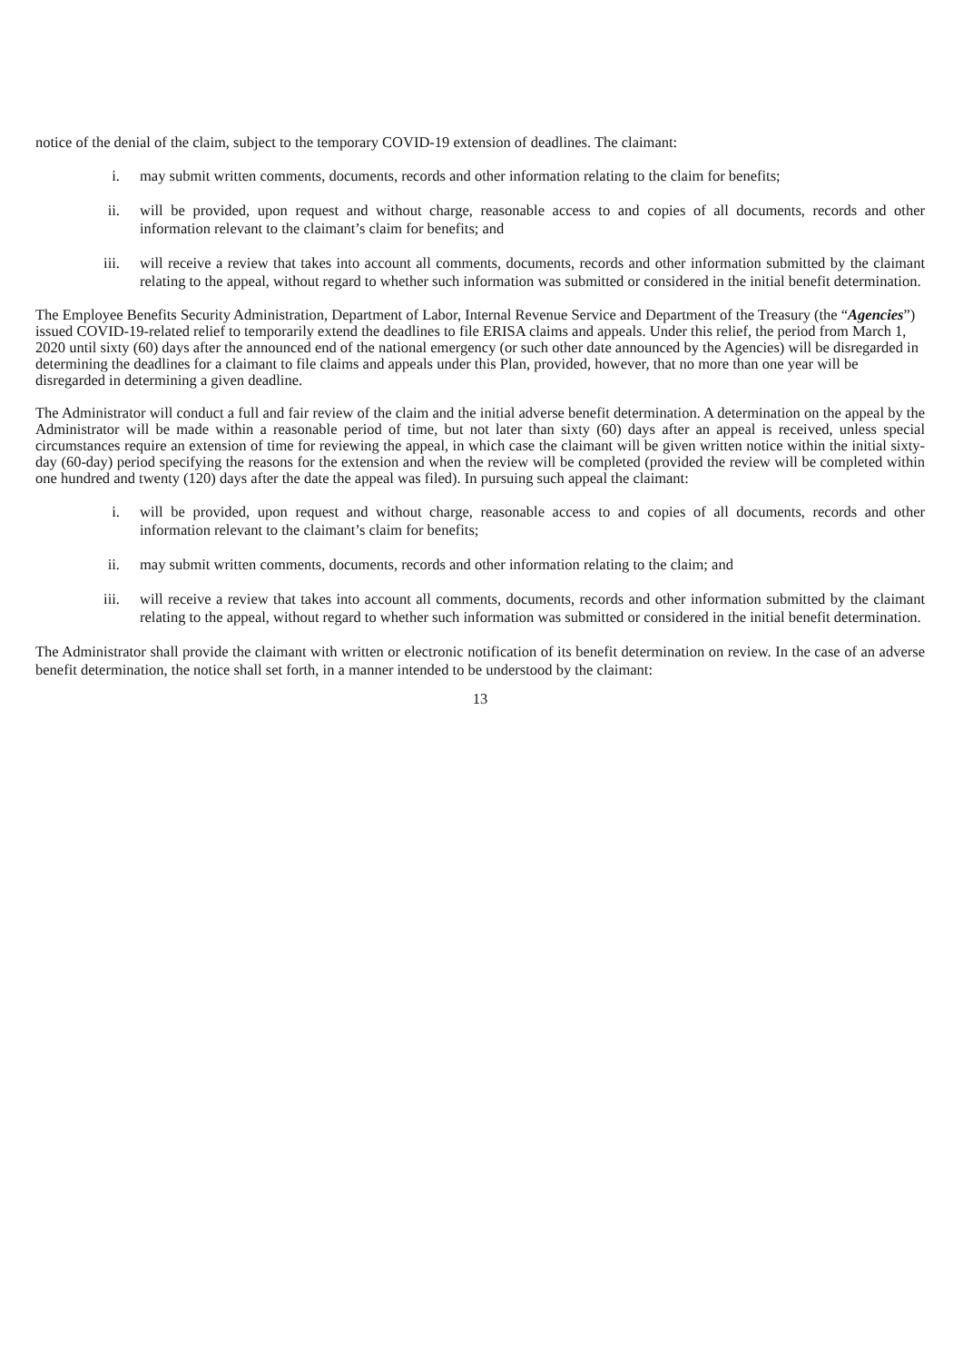notice of the denial of the claim, subject to the temporary COVID-19 extension of deadlines. The claimant:
i. may submit written comments, documents, records and other information relating to the claim for benefits;
ii. will be provided, upon request and without charge, reasonable access to and copies of all documents, records and other information relevant to the claimant’s claim for benefits; and
iii. will receive a review that takes into account all comments, documents, records and other information submitted by the claimant relating to the appeal, without regard to whether such information was submitted or considered in the initial benefit determination.
The Employee Benefits Security Administration, Department of Labor, Internal Revenue Service and Department of the Treasury (the “Agencies”) issued COVID-19-related relief to temporarily extend the deadlines to file ERISA claims and appeals. Under this relief, the period from March 1, 2020 until sixty (60) days after the announced end of the national emergency (or such other date announced by the Agencies) will be disregarded in determining the deadlines for a claimant to file claims and appeals under this Plan, provided, however, that no more than one year will be disregarded in determining a given deadline.
The Administrator will conduct a full and fair review of the claim and the initial adverse benefit determination. A determination on the appeal by the Administrator will be made within a reasonable period of time, but not later than sixty (60) days after an appeal is received, unless special circumstances require an extension of time for reviewing the appeal, in which case the claimant will be given written notice within the initial sixty-day (60-day) period specifying the reasons for the extension and when the review will be completed (provided the review will be completed within one hundred and twenty (120) days after the date the appeal was filed). In pursuing such appeal the claimant:
i. will be provided, upon request and without charge, reasonable access to and copies of all documents, records and other information relevant to the claimant’s claim for benefits;
ii. may submit written comments, documents, records and other information relating to the claim; and
iii. will receive a review that takes into account all comments, documents, records and other information submitted by the claimant relating to the appeal, without regard to whether such information was submitted or considered in the initial benefit determination.
The Administrator shall provide the claimant with written or electronic notification of its benefit determination on review. In the case of an adverse benefit determination, the notice shall set forth, in a manner intended to be understood by the claimant:
13